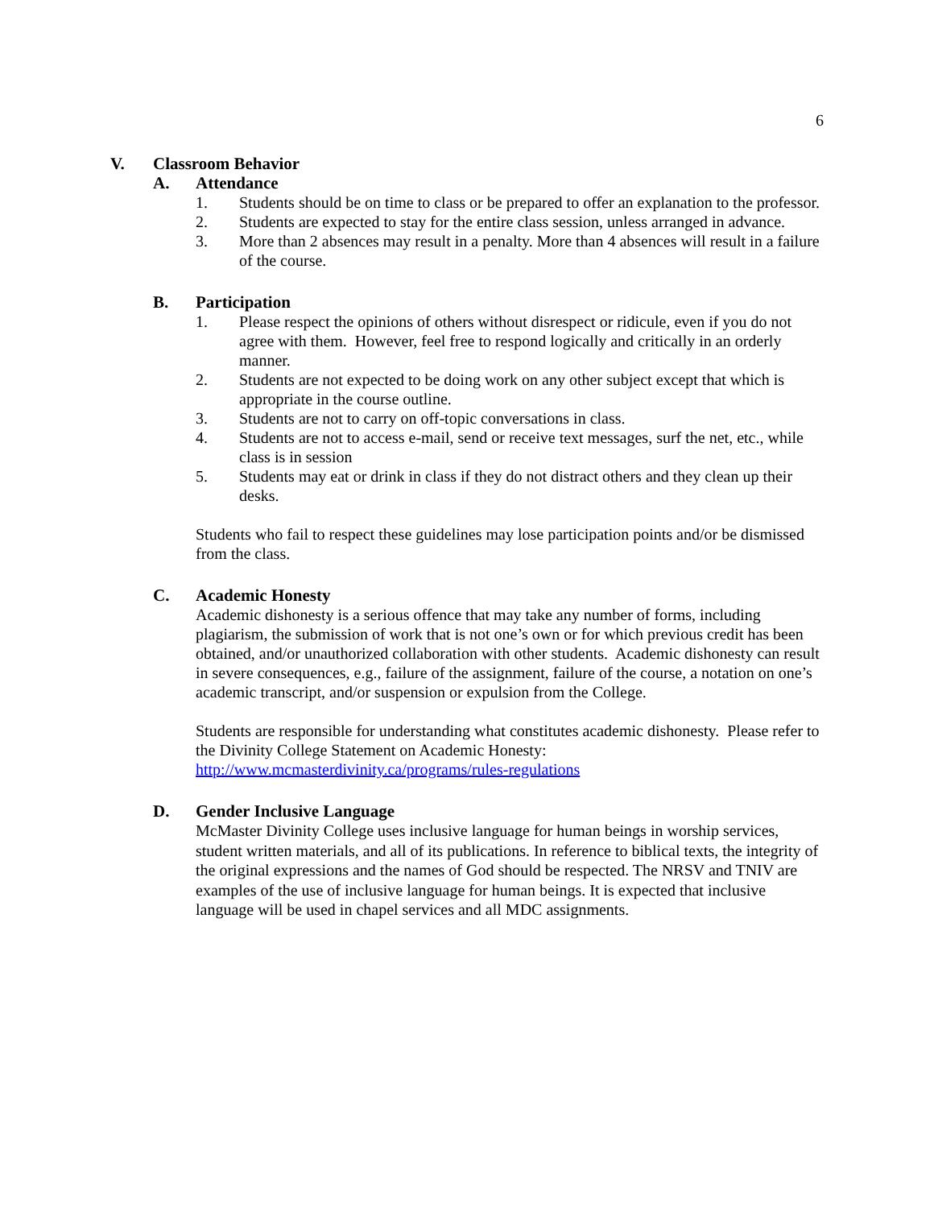6
V. Classroom Behavior
A. Attendance
1. Students should be on time to class or be prepared to offer an explanation to the professor.
2. Students are expected to stay for the entire class session, unless arranged in advance.
3. More than 2 absences may result in a penalty. More than 4 absences will result in a failure of the course.
B. Participation
1. Please respect the opinions of others without disrespect or ridicule, even if you do not agree with them. However, feel free to respond logically and critically in an orderly manner.
2. Students are not expected to be doing work on any other subject except that which is appropriate in the course outline.
3. Students are not to carry on off-topic conversations in class.
4. Students are not to access e-mail, send or receive text messages, surf the net, etc., while class is in session
5. Students may eat or drink in class if they do not distract others and they clean up their desks.
Students who fail to respect these guidelines may lose participation points and/or be dismissed from the class.
C. Academic Honesty
Academic dishonesty is a serious offence that may take any number of forms, including plagiarism, the submission of work that is not one’s own or for which previous credit has been obtained, and/or unauthorized collaboration with other students. Academic dishonesty can result in severe consequences, e.g., failure of the assignment, failure of the course, a notation on one’s academic transcript, and/or suspension or expulsion from the College.
Students are responsible for understanding what constitutes academic dishonesty. Please refer to the Divinity College Statement on Academic Honesty: http://www.mcmasterdivinity.ca/programs/rules-regulations
D. Gender Inclusive Language
McMaster Divinity College uses inclusive language for human beings in worship services, student written materials, and all of its publications. In reference to biblical texts, the integrity of the original expressions and the names of God should be respected. The NRSV and TNIV are examples of the use of inclusive language for human beings. It is expected that inclusive language will be used in chapel services and all MDC assignments.